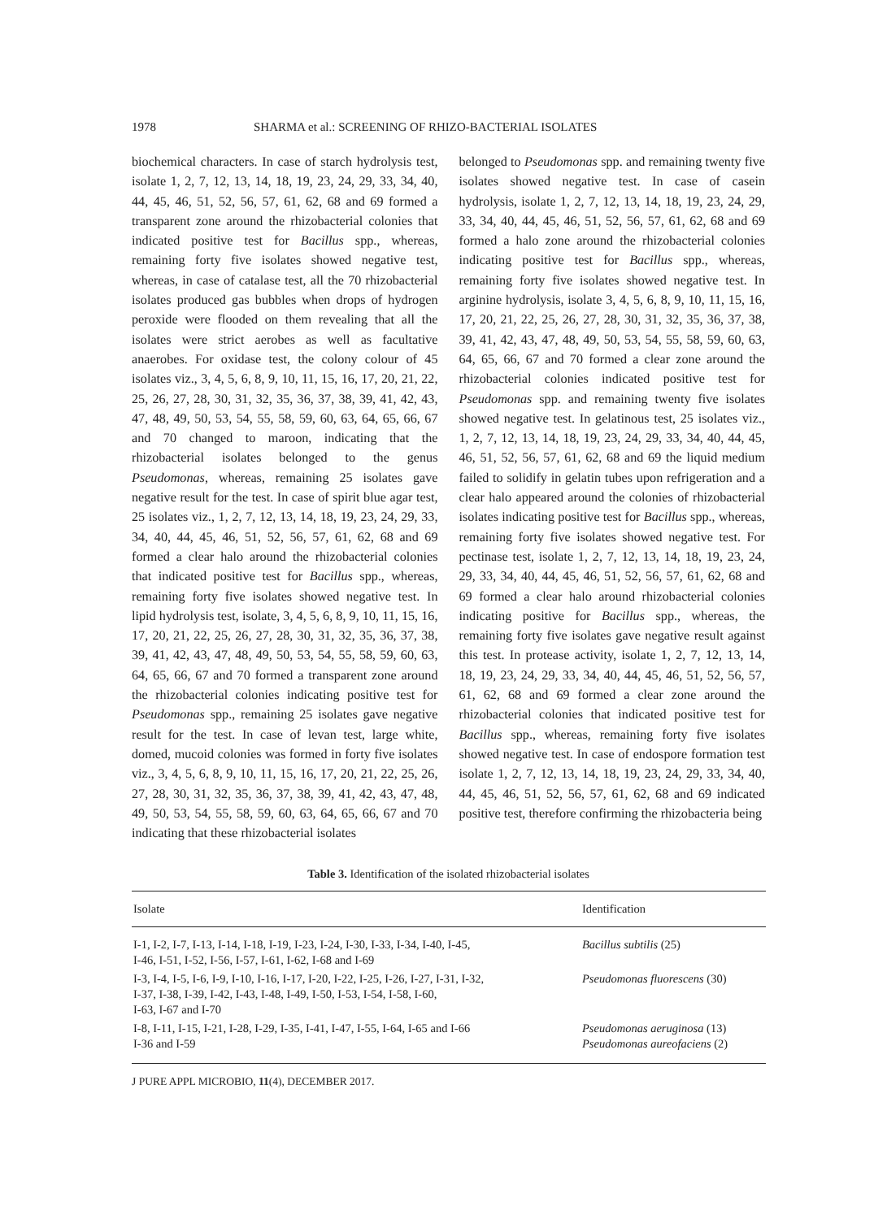1978 SHARMA et al.: SCREENING OF RHIZO-BACTERIAL ISOLATES
biochemical characters. In case of starch hydrolysis test, isolate 1, 2, 7, 12, 13, 14, 18, 19, 23, 24, 29, 33, 34, 40, 44, 45, 46, 51, 52, 56, 57, 61, 62, 68 and 69 formed a transparent zone around the rhizobacterial colonies that indicated positive test for Bacillus spp., whereas, remaining forty five isolates showed negative test, whereas, in case of catalase test, all the 70 rhizobacterial isolates produced gas bubbles when drops of hydrogen peroxide were flooded on them revealing that all the isolates were strict aerobes as well as facultative anaerobes. For oxidase test, the colony colour of 45 isolates viz., 3, 4, 5, 6, 8, 9, 10, 11, 15, 16, 17, 20, 21, 22, 25, 26, 27, 28, 30, 31, 32, 35, 36, 37, 38, 39, 41, 42, 43, 47, 48, 49, 50, 53, 54, 55, 58, 59, 60, 63, 64, 65, 66, 67 and 70 changed to maroon, indicating that the rhizobacterial isolates belonged to the genus Pseudomonas, whereas, remaining 25 isolates gave negative result for the test. In case of spirit blue agar test, 25 isolates viz., 1, 2, 7, 12, 13, 14, 18, 19, 23, 24, 29, 33, 34, 40, 44, 45, 46, 51, 52, 56, 57, 61, 62, 68 and 69 formed a clear halo around the rhizobacterial colonies that indicated positive test for Bacillus spp., whereas, remaining forty five isolates showed negative test. In lipid hydrolysis test, isolate, 3, 4, 5, 6, 8, 9, 10, 11, 15, 16, 17, 20, 21, 22, 25, 26, 27, 28, 30, 31, 32, 35, 36, 37, 38, 39, 41, 42, 43, 47, 48, 49, 50, 53, 54, 55, 58, 59, 60, 63, 64, 65, 66, 67 and 70 formed a transparent zone around the rhizobacterial colonies indicating positive test for Pseudomonas spp., remaining 25 isolates gave negative result for the test. In case of levan test, large white, domed, mucoid colonies was formed in forty five isolates viz., 3, 4, 5, 6, 8, 9, 10, 11, 15, 16, 17, 20, 21, 22, 25, 26, 27, 28, 30, 31, 32, 35, 36, 37, 38, 39, 41, 42, 43, 47, 48, 49, 50, 53, 54, 55, 58, 59, 60, 63, 64, 65, 66, 67 and 70 indicating that these rhizobacterial isolates
belonged to Pseudomonas spp. and remaining twenty five isolates showed negative test. In case of casein hydrolysis, isolate 1, 2, 7, 12, 13, 14, 18, 19, 23, 24, 29, 33, 34, 40, 44, 45, 46, 51, 52, 56, 57, 61, 62, 68 and 69 formed a halo zone around the rhizobacterial colonies indicating positive test for Bacillus spp., whereas, remaining forty five isolates showed negative test. In arginine hydrolysis, isolate 3, 4, 5, 6, 8, 9, 10, 11, 15, 16, 17, 20, 21, 22, 25, 26, 27, 28, 30, 31, 32, 35, 36, 37, 38, 39, 41, 42, 43, 47, 48, 49, 50, 53, 54, 55, 58, 59, 60, 63, 64, 65, 66, 67 and 70 formed a clear zone around the rhizobacterial colonies indicated positive test for Pseudomonas spp. and remaining twenty five isolates showed negative test. In gelatinous test, 25 isolates viz., 1, 2, 7, 12, 13, 14, 18, 19, 23, 24, 29, 33, 34, 40, 44, 45, 46, 51, 52, 56, 57, 61, 62, 68 and 69 the liquid medium failed to solidify in gelatin tubes upon refrigeration and a clear halo appeared around the colonies of rhizobacterial isolates indicating positive test for Bacillus spp., whereas, remaining forty five isolates showed negative test. For pectinase test, isolate 1, 2, 7, 12, 13, 14, 18, 19, 23, 24, 29, 33, 34, 40, 44, 45, 46, 51, 52, 56, 57, 61, 62, 68 and 69 formed a clear halo around rhizobacterial colonies indicating positive for Bacillus spp., whereas, the remaining forty five isolates gave negative result against this test. In protease activity, isolate 1, 2, 7, 12, 13, 14, 18, 19, 23, 24, 29, 33, 34, 40, 44, 45, 46, 51, 52, 56, 57, 61, 62, 68 and 69 formed a clear zone around the rhizobacterial colonies that indicated positive test for Bacillus spp., whereas, remaining forty five isolates showed negative test. In case of endospore formation test isolate 1, 2, 7, 12, 13, 14, 18, 19, 23, 24, 29, 33, 34, 40, 44, 45, 46, 51, 52, 56, 57, 61, 62, 68 and 69 indicated positive test, therefore confirming the rhizobacteria being
Table 3. Identification of the isolated rhizobacterial isolates
| Isolate | Identification |
| --- | --- |
| I-1, I-2, I-7, I-13, I-14, I-18, I-19, I-23, I-24, I-30, I-33, I-34, I-40, I-45, I-46, I-51, I-52, I-56, I-57, I-61, I-62, I-68 and I-69 | Bacillus subtilis (25) |
| I-3, I-4, I-5, I-6, I-9, I-10, I-16, I-17, I-20, I-22, I-25, I-26, I-27, I-31, I-32, I-37, I-38, I-39, I-42, I-43, I-48, I-49, I-50, I-53, I-54, I-58, I-60, I-63, I-67 and I-70 | Pseudomonas fluorescens (30) |
| I-8, I-11, I-15, I-21, I-28, I-29, I-35, I-41, I-47, I-55, I-64, I-65 and I-66 I-36 and I-59 | Pseudomonas aeruginosa (13) Pseudomonas aureofaciens (2) |
J PURE APPL MICROBIO, 11(4), DECEMBER 2017.